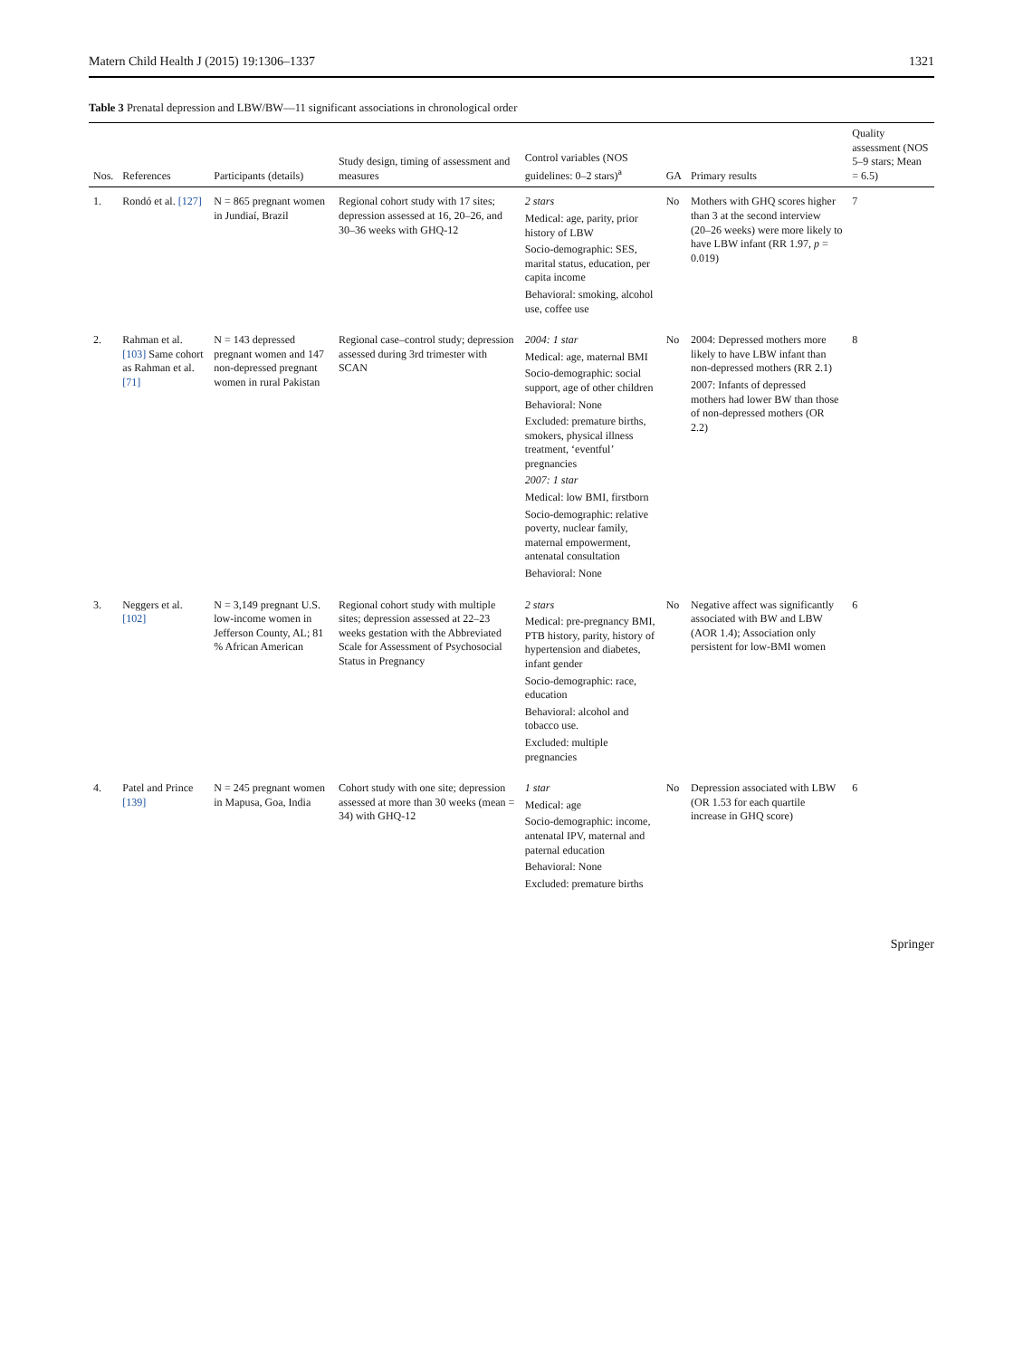Matern Child Health J (2015) 19:1306–1337 1321
Table 3 Prenatal depression and LBW/BW—11 significant associations in chronological order
| Nos. | References | Participants (details) | Study design, timing of assessment and measures | Control variables (NOS guidelines: 0–2 stars)<sup>a</sup> | GA | Primary results | Quality assessment (NOS 5–9 stars; Mean = 6.5) |
| --- | --- | --- | --- | --- | --- | --- | --- |
| 1. | Rondó et al. [127] | N = 865 pregnant women in Jundiaí, Brazil | Regional cohort study with 17 sites; depression assessed at 16, 20–26, and 30–36 weeks with GHQ-12 | 2 stars Medical: age, parity, prior history of LBW Socio-demographic: SES, marital status, education, per capita income Behavioral: smoking, alcohol use, coffee use | No | Mothers with GHQ scores higher than 3 at the second interview (20–26 weeks) were more likely to have LBW infant (RR 1.97, p = 0.019) | 7 |
| 2. | Rahman et al. [103] Same cohort as Rahman et al. [71] | N = 143 depressed pregnant women and 147 non-depressed pregnant women in rural Pakistan | Regional case–control study; depression assessed during 3rd trimester with SCAN | 2004: 1 star Medical: age, maternal BMI Socio-demographic: social support, age of other children Behavioral: None Excluded: premature births, smokers, physical illness treatment, ‘eventful’ pregnancies 2007: 1 star Medical: low BMI, firstborn Socio-demographic: relative poverty, nuclear family, maternal empowerment, antenatal consultation Behavioral: None | No | 2004: Depressed mothers more likely to have LBW infant than non-depressed mothers (RR 2.1) 2007: Infants of depressed mothers had lower BW than those of non-depressed mothers (OR 2.2) | 8 |
| 3. | Neggers et al. [102] | N = 3,149 pregnant U.S. low-income women in Jefferson County, AL; 81 % African American | Regional cohort study with multiple sites; depression assessed at 22–23 weeks gestation with the Abbreviated Scale for Assessment of Psychosocial Status in Pregnancy | 2 stars Medical: pre-pregnancy BMI, PTB history, parity, history of hypertension and diabetes, infant gender Socio-demographic: race, education Behavioral: alcohol and tobacco use. Excluded: multiple pregnancies | No | Negative affect was significantly associated with BW and LBW (AOR 1.4); Association only persistent for low-BMI women | 6 |
| 4. | Patel and Prince [139] | N = 245 pregnant women in Mapusa, Goa, India | Cohort study with one site; depression assessed at more than 30 weeks (mean = 34) with GHQ-12 | 1 star Medical: age Socio-demographic: income, antenatal IPV, maternal and paternal education Behavioral: None Excluded: premature births | No | Depression associated with LBW (OR 1.53 for each quartile increase in GHQ score) | 6 |
Springer